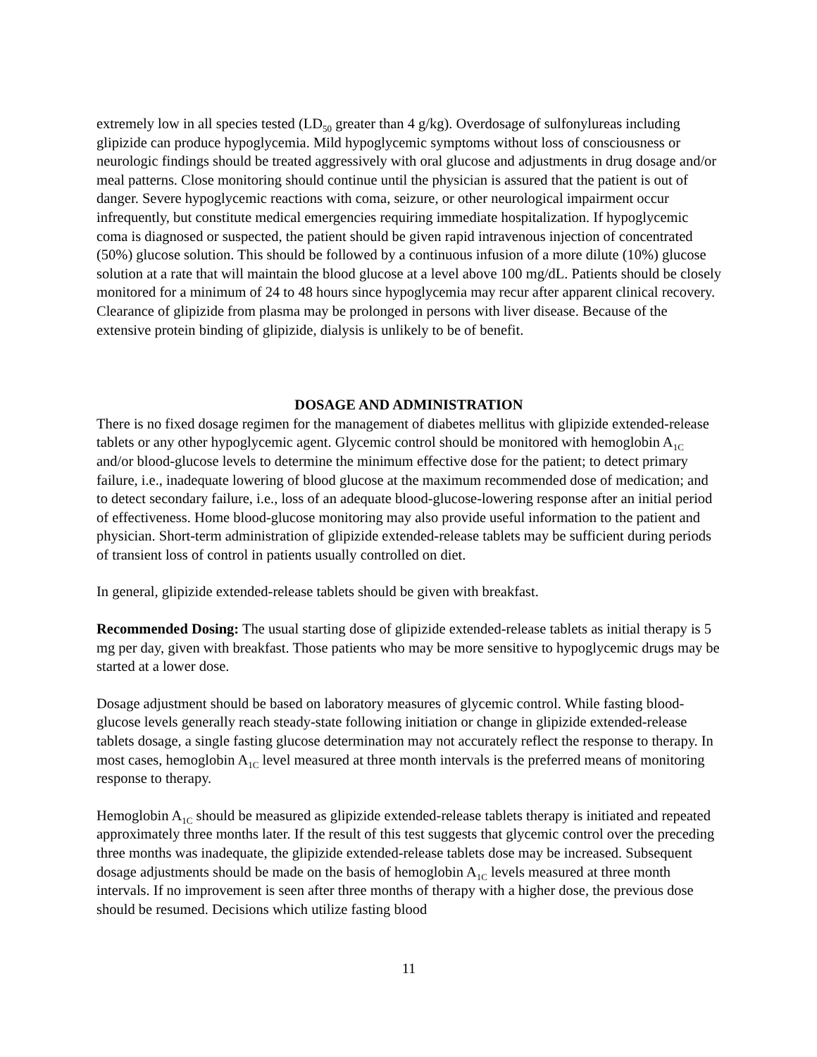extremely low in all species tested (LD<sub>50</sub> greater than 4 g/kg). Overdosage of sulfonylureas including glipizide can produce hypoglycemia. Mild hypoglycemic symptoms without loss of consciousness or neurologic findings should be treated aggressively with oral glucose and adjustments in drug dosage and/or meal patterns. Close monitoring should continue until the physician is assured that the patient is out of danger. Severe hypoglycemic reactions with coma, seizure, or other neurological impairment occur infrequently, but constitute medical emergencies requiring immediate hospitalization. If hypoglycemic coma is diagnosed or suspected, the patient should be given rapid intravenous injection of concentrated (50%) glucose solution. This should be followed by a continuous infusion of a more dilute (10%) glucose solution at a rate that will maintain the blood glucose at a level above 100 mg/dL. Patients should be closely monitored for a minimum of 24 to 48 hours since hypoglycemia may recur after apparent clinical recovery. Clearance of glipizide from plasma may be prolonged in persons with liver disease. Because of the extensive protein binding of glipizide, dialysis is unlikely to be of benefit.
DOSAGE AND ADMINISTRATION
There is no fixed dosage regimen for the management of diabetes mellitus with glipizide extended-release tablets or any other hypoglycemic agent. Glycemic control should be monitored with hemoglobin A<sub>1C</sub> and/or blood-glucose levels to determine the minimum effective dose for the patient; to detect primary failure, i.e., inadequate lowering of blood glucose at the maximum recommended dose of medication; and to detect secondary failure, i.e., loss of an adequate blood-glucose-lowering response after an initial period of effectiveness. Home blood-glucose monitoring may also provide useful information to the patient and physician. Short-term administration of glipizide extended-release tablets may be sufficient during periods of transient loss of control in patients usually controlled on diet.
In general, glipizide extended-release tablets should be given with breakfast.
Recommended Dosing: The usual starting dose of glipizide extended-release tablets as initial therapy is 5 mg per day, given with breakfast. Those patients who may be more sensitive to hypoglycemic drugs may be started at a lower dose.
Dosage adjustment should be based on laboratory measures of glycemic control. While fasting blood-glucose levels generally reach steady-state following initiation or change in glipizide extended-release tablets dosage, a single fasting glucose determination may not accurately reflect the response to therapy. In most cases, hemoglobin A<sub>1C</sub> level measured at three month intervals is the preferred means of monitoring response to therapy.
Hemoglobin A<sub>1C</sub> should be measured as glipizide extended-release tablets therapy is initiated and repeated approximately three months later. If the result of this test suggests that glycemic control over the preceding three months was inadequate, the glipizide extended-release tablets dose may be increased. Subsequent dosage adjustments should be made on the basis of hemoglobin A<sub>1C</sub> levels measured at three month intervals. If no improvement is seen after three months of therapy with a higher dose, the previous dose should be resumed. Decisions which utilize fasting blood
11